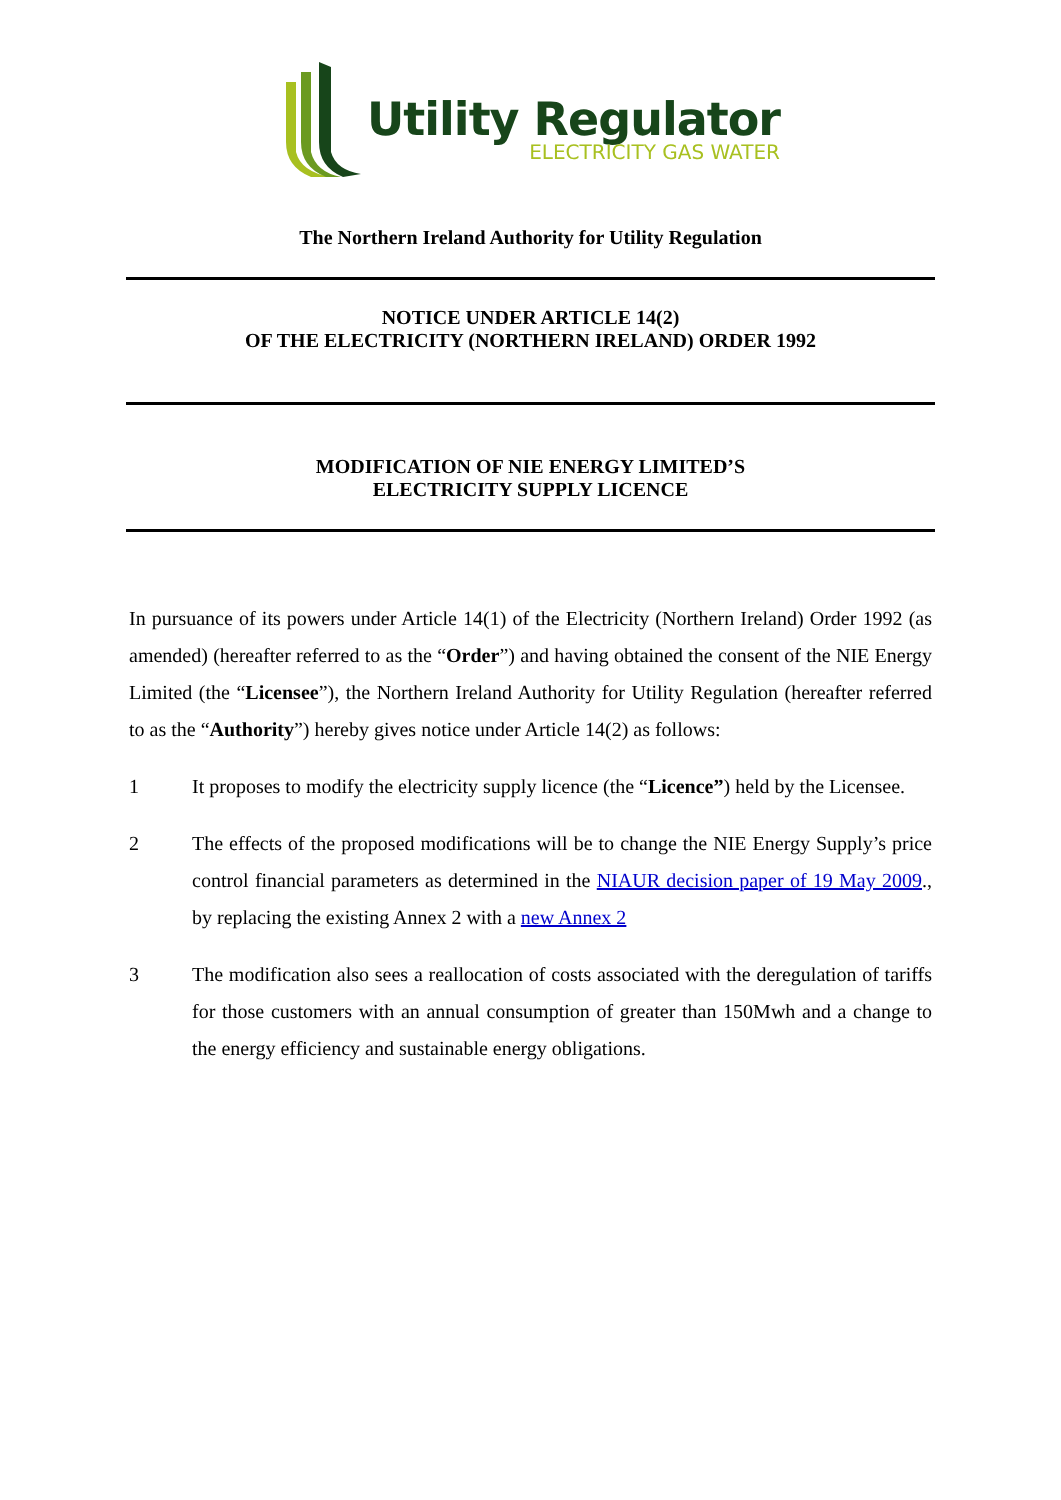Utility Regulator
ELECTRICITY GAS WATER
The Northern Ireland Authority for Utility Regulation
NOTICE UNDER ARTICLE 14(2)
OF THE ELECTRICITY (NORTHERN IRELAND) ORDER 1992
MODIFICATION OF NIE ENERGY LIMITED’S
ELECTRICITY SUPPLY LICENCE
In pursuance of its powers under Article 14(1) of the Electricity (Northern Ireland) Order 1992 (as amended) (hereafter referred to as the “Order”) and having obtained the consent of the NIE Energy Limited (the “Licensee”), the Northern Ireland Authority for Utility Regulation (hereafter referred to as the “Authority”) hereby gives notice under Article 14(2) as follows:
1 It proposes to modify the electricity supply licence (the “Licence”) held by the Licensee.
2 The effects of the proposed modifications will be to change the NIE Energy Supply’s price control financial parameters as determined in the NIAUR decision paper of 19 May 2009., by replacing the existing Annex 2 with a new Annex 2
3 The modification also sees a reallocation of costs associated with the deregulation of tariffs for those customers with an annual consumption of greater than 150Mwh and a change to the energy efficiency and sustainable energy obligations.